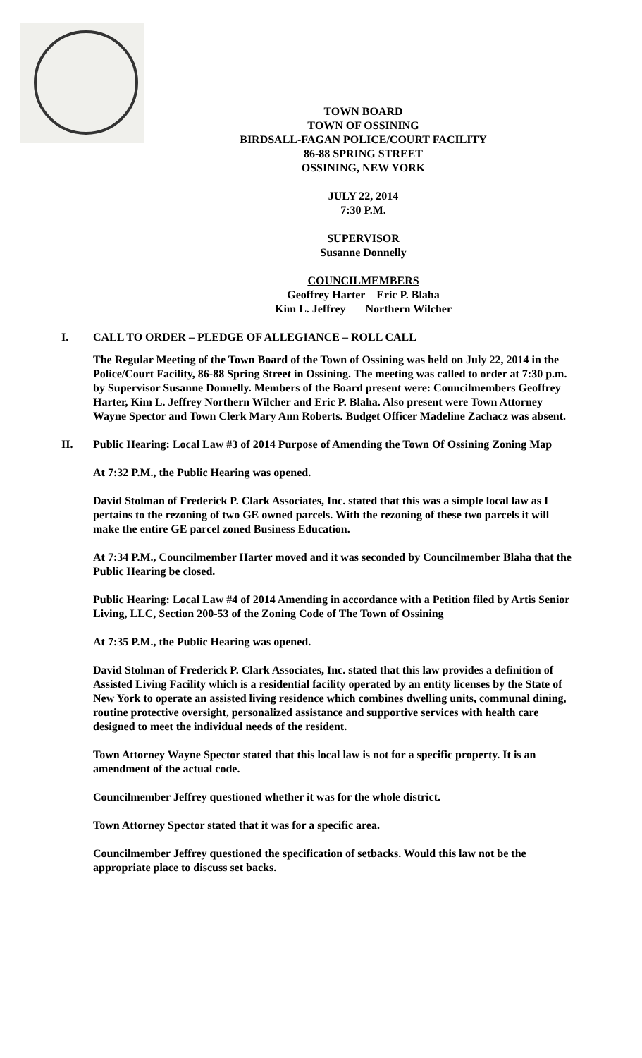TOWN BOARD
TOWN OF OSSINING
BIRDSALL-FAGAN POLICE/COURT FACILITY
86-88 SPRING STREET
OSSINING, NEW YORK
JULY 22, 2014
7:30 P.M.
SUPERVISOR
Susanne Donnelly
COUNCILMEMBERS
Geoffrey Harter Eric P. Blaha
Kim L. Jeffrey Northern Wilcher
I. CALL TO ORDER – PLEDGE OF ALLEGIANCE – ROLL CALL
The Regular Meeting of the Town Board of the Town of Ossining was held on July 22, 2014 in the Police/Court Facility, 86-88 Spring Street in Ossining. The meeting was called to order at 7:30 p.m. by Supervisor Susanne Donnelly. Members of the Board present were: Councilmembers Geoffrey Harter, Kim L. Jeffrey Northern Wilcher and Eric P. Blaha. Also present were Town Attorney Wayne Spector and Town Clerk Mary Ann Roberts. Budget Officer Madeline Zachacz was absent.
II. Public Hearing: Local Law #3 of 2014 Purpose of Amending the Town Of Ossining Zoning Map
At 7:32 P.M., the Public Hearing was opened.
David Stolman of Frederick P. Clark Associates, Inc. stated that this was a simple local law as I pertains to the rezoning of two GE owned parcels. With the rezoning of these two parcels it will make the entire GE parcel zoned Business Education.
At 7:34 P.M., Councilmember Harter moved and it was seconded by Councilmember Blaha that the Public Hearing be closed.
Public Hearing: Local Law #4 of 2014 Amending in accordance with a Petition filed by Artis Senior Living, LLC, Section 200-53 of the Zoning Code of The Town of Ossining
At 7:35 P.M., the Public Hearing was opened.
David Stolman of Frederick P. Clark Associates, Inc. stated that this law provides a definition of Assisted Living Facility which is a residential facility operated by an entity licenses by the State of New York to operate an assisted living residence which combines dwelling units, communal dining, routine protective oversight, personalized assistance and supportive services with health care designed to meet the individual needs of the resident.
Town Attorney Wayne Spector stated that this local law is not for a specific property. It is an amendment of the actual code.
Councilmember Jeffrey questioned whether it was for the whole district.
Town Attorney Spector stated that it was for a specific area.
Councilmember Jeffrey questioned the specification of setbacks. Would this law not be the appropriate place to discuss set backs.